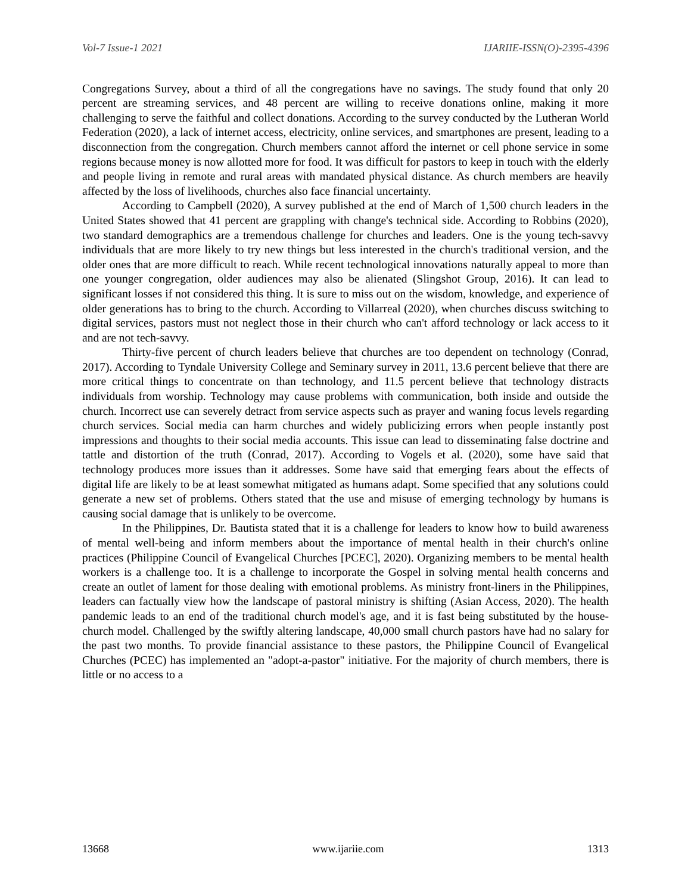Vol-7 Issue-1 2021 IJARIIE-ISSN(O)-2395-4396
Congregations Survey, about a third of all the congregations have no savings. The study found that only 20 percent are streaming services, and 48 percent are willing to receive donations online, making it more challenging to serve the faithful and collect donations. According to the survey conducted by the Lutheran World Federation (2020), a lack of internet access, electricity, online services, and smartphones are present, leading to a disconnection from the congregation. Church members cannot afford the internet or cell phone service in some regions because money is now allotted more for food. It was difficult for pastors to keep in touch with the elderly and people living in remote and rural areas with mandated physical distance. As church members are heavily affected by the loss of livelihoods, churches also face financial uncertainty.
According to Campbell (2020), A survey published at the end of March of 1,500 church leaders in the United States showed that 41 percent are grappling with change's technical side. According to Robbins (2020), two standard demographics are a tremendous challenge for churches and leaders. One is the young tech-savvy individuals that are more likely to try new things but less interested in the church's traditional version, and the older ones that are more difficult to reach. While recent technological innovations naturally appeal to more than one younger congregation, older audiences may also be alienated (Slingshot Group, 2016). It can lead to significant losses if not considered this thing. It is sure to miss out on the wisdom, knowledge, and experience of older generations has to bring to the church. According to Villarreal (2020), when churches discuss switching to digital services, pastors must not neglect those in their church who can't afford technology or lack access to it and are not tech-savvy.
Thirty-five percent of church leaders believe that churches are too dependent on technology (Conrad, 2017). According to Tyndale University College and Seminary survey in 2011, 13.6 percent believe that there are more critical things to concentrate on than technology, and 11.5 percent believe that technology distracts individuals from worship. Technology may cause problems with communication, both inside and outside the church. Incorrect use can severely detract from service aspects such as prayer and waning focus levels regarding church services. Social media can harm churches and widely publicizing errors when people instantly post impressions and thoughts to their social media accounts. This issue can lead to disseminating false doctrine and tattle and distortion of the truth (Conrad, 2017). According to Vogels et al. (2020), some have said that technology produces more issues than it addresses. Some have said that emerging fears about the effects of digital life are likely to be at least somewhat mitigated as humans adapt. Some specified that any solutions could generate a new set of problems. Others stated that the use and misuse of emerging technology by humans is causing social damage that is unlikely to be overcome.
In the Philippines, Dr. Bautista stated that it is a challenge for leaders to know how to build awareness of mental well-being and inform members about the importance of mental health in their church's online practices (Philippine Council of Evangelical Churches [PCEC], 2020). Organizing members to be mental health workers is a challenge too. It is a challenge to incorporate the Gospel in solving mental health concerns and create an outlet of lament for those dealing with emotional problems. As ministry front-liners in the Philippines, leaders can factually view how the landscape of pastoral ministry is shifting (Asian Access, 2020). The health pandemic leads to an end of the traditional church model's age, and it is fast being substituted by the house-church model. Challenged by the swiftly altering landscape, 40,000 small church pastors have had no salary for the past two months. To provide financial assistance to these pastors, the Philippine Council of Evangelical Churches (PCEC) has implemented an "adopt-a-pastor" initiative. For the majority of church members, there is little or no access to a
13668 www.ijariie.com 1313